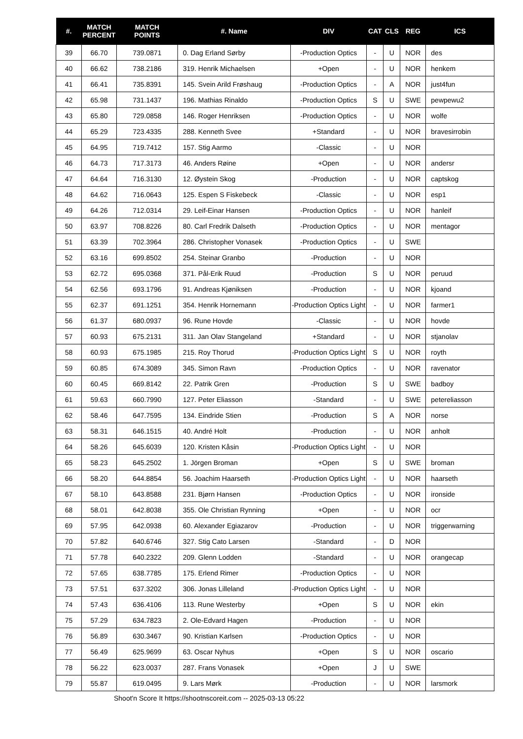| #. | MATCH PERCENT | MATCH POINTS | #. Name | DIV | CAT | CLS | REG | ICS |
| --- | --- | --- | --- | --- | --- | --- | --- | --- |
| 39 | 66.70 | 739.0871 | 0. Dag Erland Sørby | -Production Optics | - | U | NOR | des |
| 40 | 66.62 | 738.2186 | 319. Henrik Michaelsen | +Open | - | U | NOR | henkem |
| 41 | 66.41 | 735.8391 | 145. Svein Arild Frøshaug | -Production Optics | - | A | NOR | just4fun |
| 42 | 65.98 | 731.1437 | 196. Mathias Rinaldo | -Production Optics | S | U | SWE | pewpewu2 |
| 43 | 65.80 | 729.0858 | 146. Roger Henriksen | -Production Optics | - | U | NOR | wolfe |
| 44 | 65.29 | 723.4335 | 288. Kenneth Svee | +Standard | - | U | NOR | bravesirrobin |
| 45 | 64.95 | 719.7412 | 157. Stig Aarmo | -Classic | - | U | NOR | |
| 46 | 64.73 | 717.3173 | 46. Anders Røine | +Open | - | U | NOR | andersr |
| 47 | 64.64 | 716.3130 | 12. Øystein Skog | -Production | - | U | NOR | captskog |
| 48 | 64.62 | 716.0643 | 125. Espen S Fiskebeck | -Classic | - | U | NOR | esp1 |
| 49 | 64.26 | 712.0314 | 29. Leif-Einar Hansen | -Production Optics | - | U | NOR | hanleif |
| 50 | 63.97 | 708.8226 | 80. Carl Fredrik Dalseth | -Production Optics | - | U | NOR | mentagor |
| 51 | 63.39 | 702.3964 | 286. Christopher Vonasek | -Production Optics | - | U | SWE | |
| 52 | 63.16 | 699.8502 | 254. Steinar Granbo | -Production | - | U | NOR | |
| 53 | 62.72 | 695.0368 | 371. Pål-Erik Ruud | -Production | S | U | NOR | peruud |
| 54 | 62.56 | 693.1796 | 91. Andreas Kjøniksen | -Production | - | U | NOR | kjoand |
| 55 | 62.37 | 691.1251 | 354. Henrik Hornemann | -Production Optics Light | - | U | NOR | farmer1 |
| 56 | 61.37 | 680.0937 | 96. Rune Hovde | -Classic | - | U | NOR | hovde |
| 57 | 60.93 | 675.2131 | 311. Jan Olav Stangeland | +Standard | - | U | NOR | stjanolav |
| 58 | 60.93 | 675.1985 | 215. Roy Thorud | -Production Optics Light | S | U | NOR | royth |
| 59 | 60.85 | 674.3089 | 345. Simon Ravn | -Production Optics | - | U | NOR | ravenator |
| 60 | 60.45 | 669.8142 | 22. Patrik Gren | -Production | S | U | SWE | badboy |
| 61 | 59.63 | 660.7990 | 127. Peter Eliasson | -Standard | - | U | SWE | petereliasson |
| 62 | 58.46 | 647.7595 | 134. Eindride Stien | -Production | S | A | NOR | norse |
| 63 | 58.31 | 646.1515 | 40. André Holt | -Production | - | U | NOR | anholt |
| 64 | 58.26 | 645.6039 | 120. Kristen Kåsin | -Production Optics Light | - | U | NOR | |
| 65 | 58.23 | 645.2502 | 1. Jörgen Broman | +Open | S | U | SWE | broman |
| 66 | 58.20 | 644.8854 | 56. Joachim Haarseth | -Production Optics Light | - | U | NOR | haarseth |
| 67 | 58.10 | 643.8588 | 231. Bjørn Hansen | -Production Optics | - | U | NOR | ironside |
| 68 | 58.01 | 642.8038 | 355. Ole Christian Rynning | +Open | - | U | NOR | ocr |
| 69 | 57.95 | 642.0938 | 60. Alexander Egiazarov | -Production | - | U | NOR | triggerwarning |
| 70 | 57.82 | 640.6746 | 327. Stig Cato Larsen | -Standard | - | D | NOR | |
| 71 | 57.78 | 640.2322 | 209. Glenn Lodden | -Standard | - | U | NOR | orangecap |
| 72 | 57.65 | 638.7785 | 175. Erlend Rimer | -Production Optics | - | U | NOR | |
| 73 | 57.51 | 637.3202 | 306. Jonas Lilleland | -Production Optics Light | - | U | NOR | |
| 74 | 57.43 | 636.4106 | 113. Rune Westerby | +Open | S | U | NOR | ekin |
| 75 | 57.29 | 634.7823 | 2. Ole-Edvard Hagen | -Production | - | U | NOR | |
| 76 | 56.89 | 630.3467 | 90. Kristian Karlsen | -Production Optics | - | U | NOR | |
| 77 | 56.49 | 625.9699 | 63. Oscar Nyhus | +Open | S | U | NOR | oscario |
| 78 | 56.22 | 623.0037 | 287. Frans Vonasek | +Open | J | U | SWE | |
| 79 | 55.87 | 619.0495 | 9. Lars Mørk | -Production | - | U | NOR | larsmork |
Shoot'n Score It https://shootnscoreit.com -- 2025-03-13 05:22